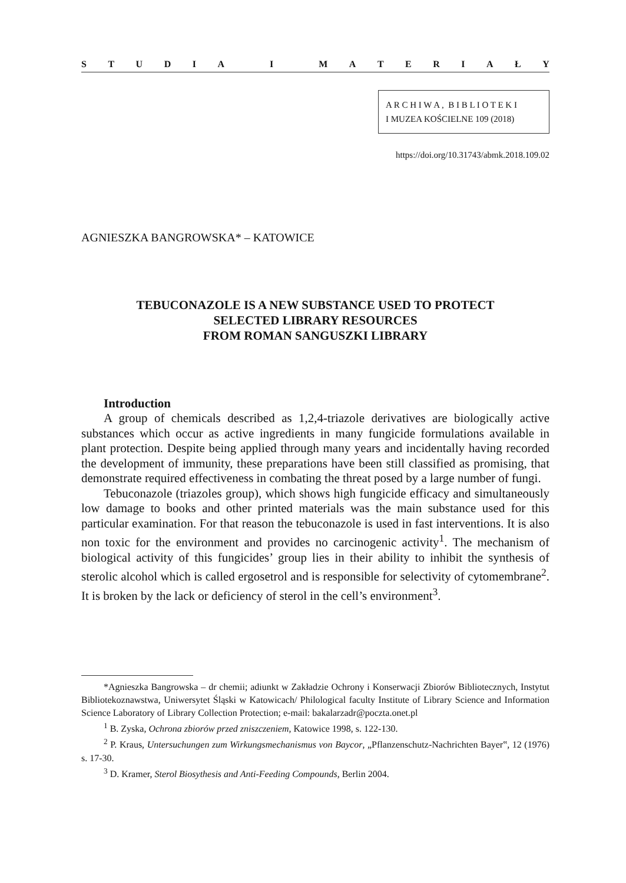STUDIA I MATERIAŁY
A R C H I W A , B I B L I O T E K I
I MUZEA KOŚCIELNE 109 (2018)
https://doi.org/10.31743/abmk.2018.109.02
AGNIESZKA BANGROWSKA* – KATOWICE
TEBUCONAZOLE IS A NEW SUBSTANCE USED TO PROTECT
SELECTED LIBRARY RESOURCES
FROM ROMAN SANGUSZKI LIBRARY
Introduction
A group of chemicals described as 1,2,4-triazole derivatives are biologically active substances which occur as active ingredients in many fungicide formulations available in plant protection. Despite being applied through many years and incidentally having recorded the development of immunity, these preparations have been still classified as promising, that demonstrate required effectiveness in combating the threat posed by a large number of fungi.
Tebuconazole (triazoles group), which shows high fungicide efficacy and simultaneously low damage to books and other printed materials was the main substance used for this particular examination. For that reason the tebuconazole is used in fast interventions. It is also non toxic for the environment and provides no carcinogenic activity<sup>1</sup>. The mechanism of biological activity of this fungicides’ group lies in their ability to inhibit the synthesis of sterolic alcohol which is called ergosetrol and is responsible for selectivity of cytomembrane<sup>2</sup>. It is broken by the lack or deficiency of sterol in the cell’s environment<sup>3</sup>.
*Agnieszka Bangrowska – dr chemii; adiunkt w Zakładzie Ochrony i Konserwacji Zbiorów Bibliotecznych, Instytut Bibliotekoznawstwa, Uniwersytet Śląski w Katowicach/ Philological faculty Institute of Library Science and Information Science Laboratory of Library Collection Protection; e-mail: bakalarzadr@poczta.onet.pl
<sup>1</sup> B. Zyska, Ochrona zbiorów przed zniszczeniem, Katowice 1998, s. 122-130.
<sup>2</sup> P. Kraus, Untersuchungen zum Wirkungsmechanismus von Baycor, „Pflanzenschutz-Nachrichten Bayer‟, 12 (1976) s. 17-30.
<sup>3</sup> D. Kramer, Sterol Biosythesis and Anti-Feeding Compounds, Berlin 2004.